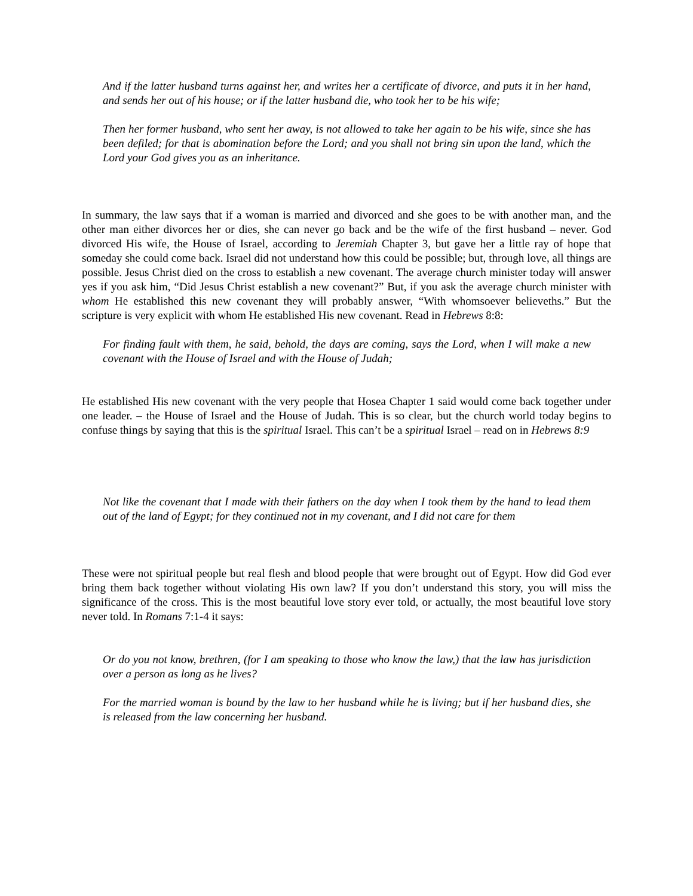And if the latter husband turns against her, and writes her a certificate of divorce, and puts it in her hand, and sends her out of his house; or if the latter husband die, who took her to be his wife;
Then her former husband, who sent her away, is not allowed to take her again to be his wife, since she has been defiled; for that is abomination before the Lord; and you shall not bring sin upon the land, which the Lord your God gives you as an inheritance.
In summary, the law says that if a woman is married and divorced and she goes to be with another man, and the other man either divorces her or dies, she can never go back and be the wife of the first husband – never. God divorced His wife, the House of Israel, according to Jeremiah Chapter 3, but gave her a little ray of hope that someday she could come back. Israel did not understand how this could be possible; but, through love, all things are possible. Jesus Christ died on the cross to establish a new covenant. The average church minister today will answer yes if you ask him, “Did Jesus Christ establish a new covenant?” But, if you ask the average church minister with whom He established this new covenant they will probably answer, “With whomsoever believeths.” But the scripture is very explicit with whom He established His new covenant. Read in Hebrews 8:8:
For finding fault with them, he said, behold, the days are coming, says the Lord, when I will make a new covenant with the House of Israel and with the House of Judah;
He established His new covenant with the very people that Hosea Chapter 1 said would come back together under one leader. – the House of Israel and the House of Judah. This is so clear, but the church world today begins to confuse things by saying that this is the spiritual Israel. This can’t be a spiritual Israel – read on in Hebrews 8:9
Not like the covenant that I made with their fathers on the day when I took them by the hand to lead them out of the land of Egypt; for they continued not in my covenant, and I did not care for them
These were not spiritual people but real flesh and blood people that were brought out of Egypt. How did God ever bring them back together without violating His own law? If you don’t understand this story, you will miss the significance of the cross. This is the most beautiful love story ever told, or actually, the most beautiful love story never told. In Romans 7:1-4 it says:
Or do you not know, brethren, (for I am speaking to those who know the law,) that the law has jurisdiction over a person as long as he lives?
For the married woman is bound by the law to her husband while he is living; but if her husband dies, she is released from the law concerning her husband.